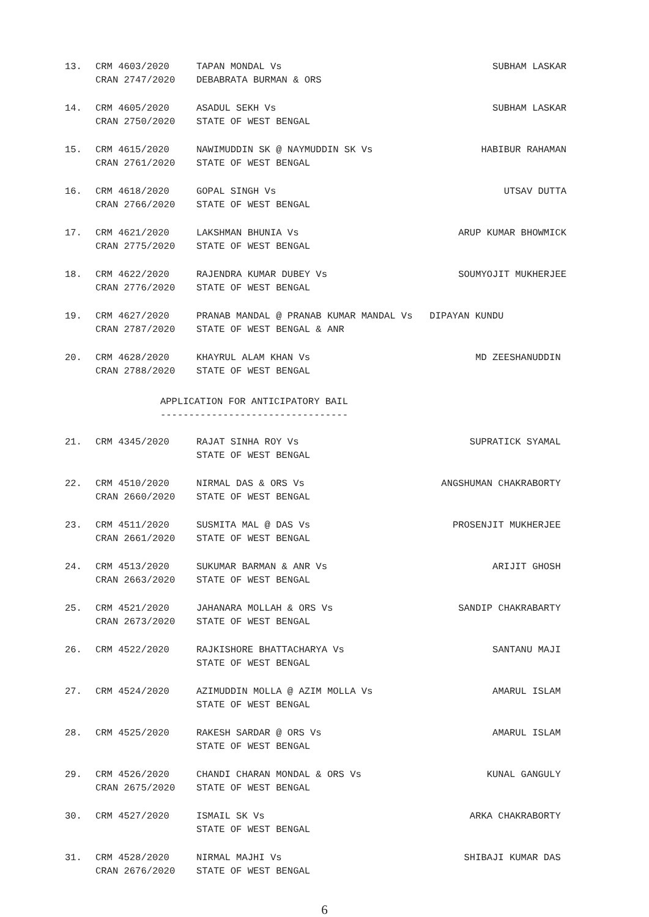13. CRM 4603/2020
CRAN 2747/2020 TAPAN MONDAL Vs SUBHAM LASKAR
DEBABRATA BURMAN & ORS
14. CRM 4605/2020
CRAN 2750/2020 ASADUL SEKH Vs SUBHAM LASKAR
STATE OF WEST BENGAL
15. CRM 4615/2020
CRAN 2761/2020 NAWIMUDDIN SK @ NAYMUDDIN SK Vs HABIBUR RAHAMAN
STATE OF WEST BENGAL
16. CRM 4618/2020
CRAN 2766/2020 GOPAL SINGH Vs UTSAV DUTTA
STATE OF WEST BENGAL
17. CRM 4621/2020
CRAN 2775/2020 LAKSHMAN BHUNIA Vs ARUP KUMAR BHOWMICK
STATE OF WEST BENGAL
18. CRM 4622/2020
CRAN 2776/2020 RAJENDRA KUMAR DUBEY Vs SOUMYOJIT MUKHERJEE
STATE OF WEST BENGAL
19. CRM 4627/2020
CRAN 2787/2020 PRANAB MANDAL @ PRANAB KUMAR MANDAL Vs DIPAYAN KUNDU
STATE OF WEST BENGAL & ANR
20. CRM 4628/2020
CRAN 2788/2020 KHAYRUL ALAM KHAN Vs MD ZEESHANUDDIN
STATE OF WEST BENGAL
APPLICATION FOR ANTICIPATORY BAIL
---------------------------------
21. CRM 4345/2020
RAJAT SINHA ROY Vs SUPRATICK SYAMAL
STATE OF WEST BENGAL
22. CRM 4510/2020
CRAN 2660/2020 NIRMAL DAS & ORS Vs ANGSHUMAN CHAKRABORTY
STATE OF WEST BENGAL
23. CRM 4511/2020
CRAN 2661/2020 SUSMITA MAL @ DAS Vs PROSENJIT MUKHERJEE
STATE OF WEST BENGAL
24. CRM 4513/2020
CRAN 2663/2020 SUKUMAR BARMAN & ANR Vs ARIJIT GHOSH
STATE OF WEST BENGAL
25. CRM 4521/2020
CRAN 2673/2020 JAHANARA MOLLAH & ORS Vs SANDIP CHAKRABARTY
STATE OF WEST BENGAL
26. CRM 4522/2020
RAJKISHORE BHATTACHARYA Vs SANTANU MAJI
STATE OF WEST BENGAL
27. CRM 4524/2020
AZIMUDDIN MOLLA @ AZIM MOLLA Vs AMARUL ISLAM
STATE OF WEST BENGAL
28. CRM 4525/2020
RAKESH SARDAR @ ORS Vs AMARUL ISLAM
STATE OF WEST BENGAL
29. CRM 4526/2020
CRAN 2675/2020 CHANDI CHARAN MONDAL & ORS Vs KUNAL GANGULY
STATE OF WEST BENGAL
30. CRM 4527/2020
ISMAIL SK Vs ARKA CHAKRABORTY
STATE OF WEST BENGAL
31. CRM 4528/2020
CRAN 2676/2020 NIRMAL MAJHI Vs SHIBAJI KUMAR DAS
STATE OF WEST BENGAL
6